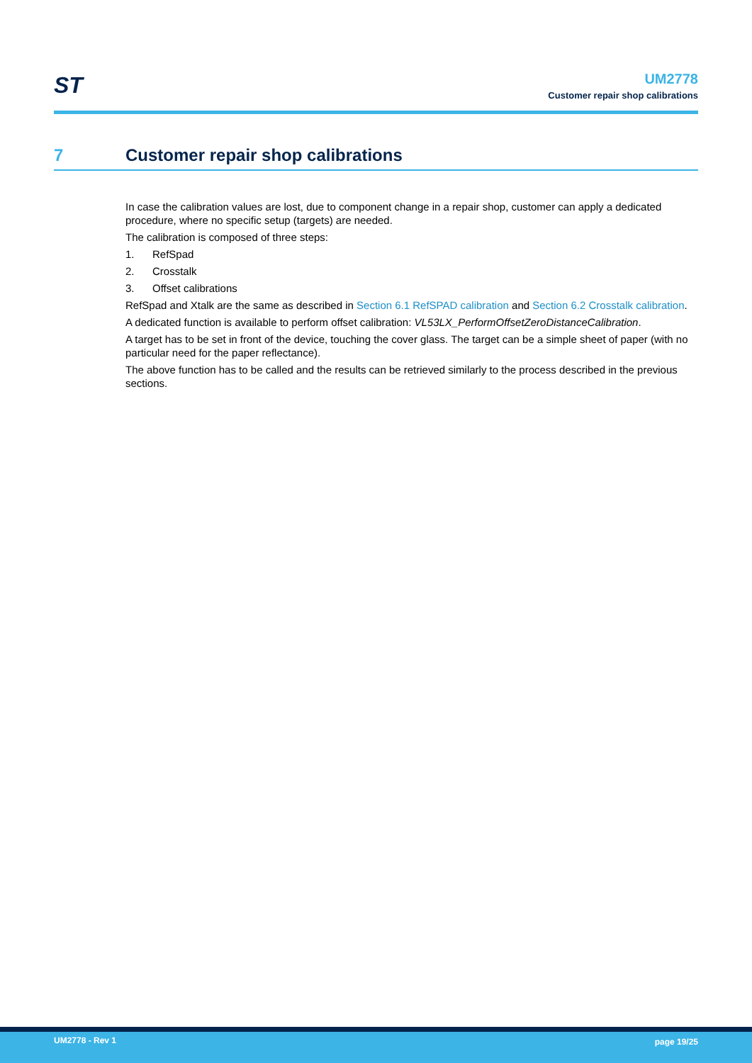ST
UM2778
Customer repair shop calibrations
7 Customer repair shop calibrations
In case the calibration values are lost, due to component change in a repair shop, customer can apply a dedicated procedure, where no specific setup (targets) are needed.
The calibration is composed of three steps:
1. RefSpad
2. Crosstalk
3. Offset calibrations
RefSpad and Xtalk are the same as described in Section 6.1 RefSPAD calibration and Section 6.2 Crosstalk calibration.
A dedicated function is available to perform offset calibration: VL53LX_PerformOffsetZeroDistanceCalibration.
A target has to be set in front of the device, touching the cover glass. The target can be a simple sheet of paper (with no particular need for the paper reflectance).
The above function has to be called and the results can be retrieved similarly to the process described in the previous sections.
UM2778 - Rev 1 page 19/25